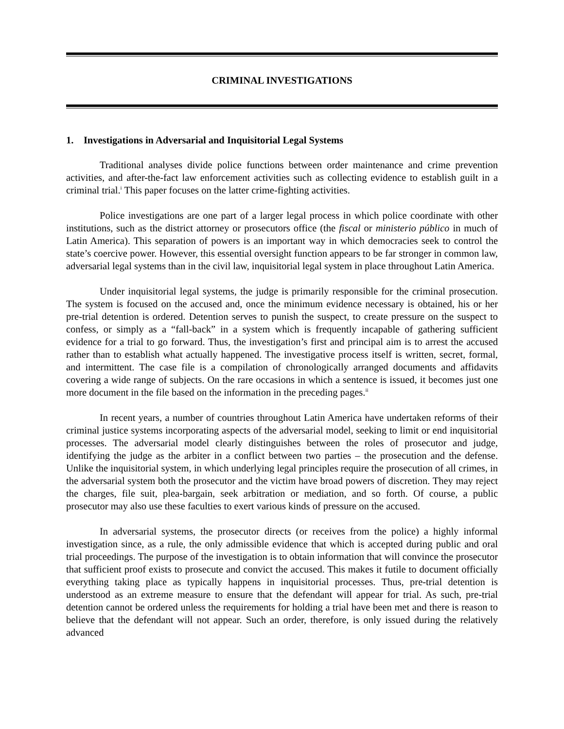CRIMINAL INVESTIGATIONS
1. Investigations in Adversarial and Inquisitorial Legal Systems
Traditional analyses divide police functions between order maintenance and crime prevention activities, and after-the-fact law enforcement activities such as collecting evidence to establish guilt in a criminal trial.<sup>i</sup> This paper focuses on the latter crime-fighting activities.
Police investigations are one part of a larger legal process in which police coordinate with other institutions, such as the district attorney or prosecutors office (the fiscal or ministerio público in much of Latin America). This separation of powers is an important way in which democracies seek to control the state’s coercive power. However, this essential oversight function appears to be far stronger in common law, adversarial legal systems than in the civil law, inquisitorial legal system in place throughout Latin America.
Under inquisitorial legal systems, the judge is primarily responsible for the criminal prosecution. The system is focused on the accused and, once the minimum evidence necessary is obtained, his or her pre-trial detention is ordered. Detention serves to punish the suspect, to create pressure on the suspect to confess, or simply as a “fall-back” in a system which is frequently incapable of gathering sufficient evidence for a trial to go forward. Thus, the investigation’s first and principal aim is to arrest the accused rather than to establish what actually happened. The investigative process itself is written, secret, formal, and intermittent. The case file is a compilation of chronologically arranged documents and affidavits covering a wide range of subjects. On the rare occasions in which a sentence is issued, it becomes just one more document in the file based on the information in the preceding pages.<sup>ii</sup>
In recent years, a number of countries throughout Latin America have undertaken reforms of their criminal justice systems incorporating aspects of the adversarial model, seeking to limit or end inquisitorial processes. The adversarial model clearly distinguishes between the roles of prosecutor and judge, identifying the judge as the arbiter in a conflict between two parties – the prosecution and the defense. Unlike the inquisitorial system, in which underlying legal principles require the prosecution of all crimes, in the adversarial system both the prosecutor and the victim have broad powers of discretion. They may reject the charges, file suit, plea-bargain, seek arbitration or mediation, and so forth. Of course, a public prosecutor may also use these faculties to exert various kinds of pressure on the accused.
In adversarial systems, the prosecutor directs (or receives from the police) a highly informal investigation since, as a rule, the only admissible evidence that which is accepted during public and oral trial proceedings. The purpose of the investigation is to obtain information that will convince the prosecutor that sufficient proof exists to prosecute and convict the accused. This makes it futile to document officially everything taking place as typically happens in inquisitorial processes. Thus, pre-trial detention is understood as an extreme measure to ensure that the defendant will appear for trial. As such, pre-trial detention cannot be ordered unless the requirements for holding a trial have been met and there is reason to believe that the defendant will not appear. Such an order, therefore, is only issued during the relatively advanced